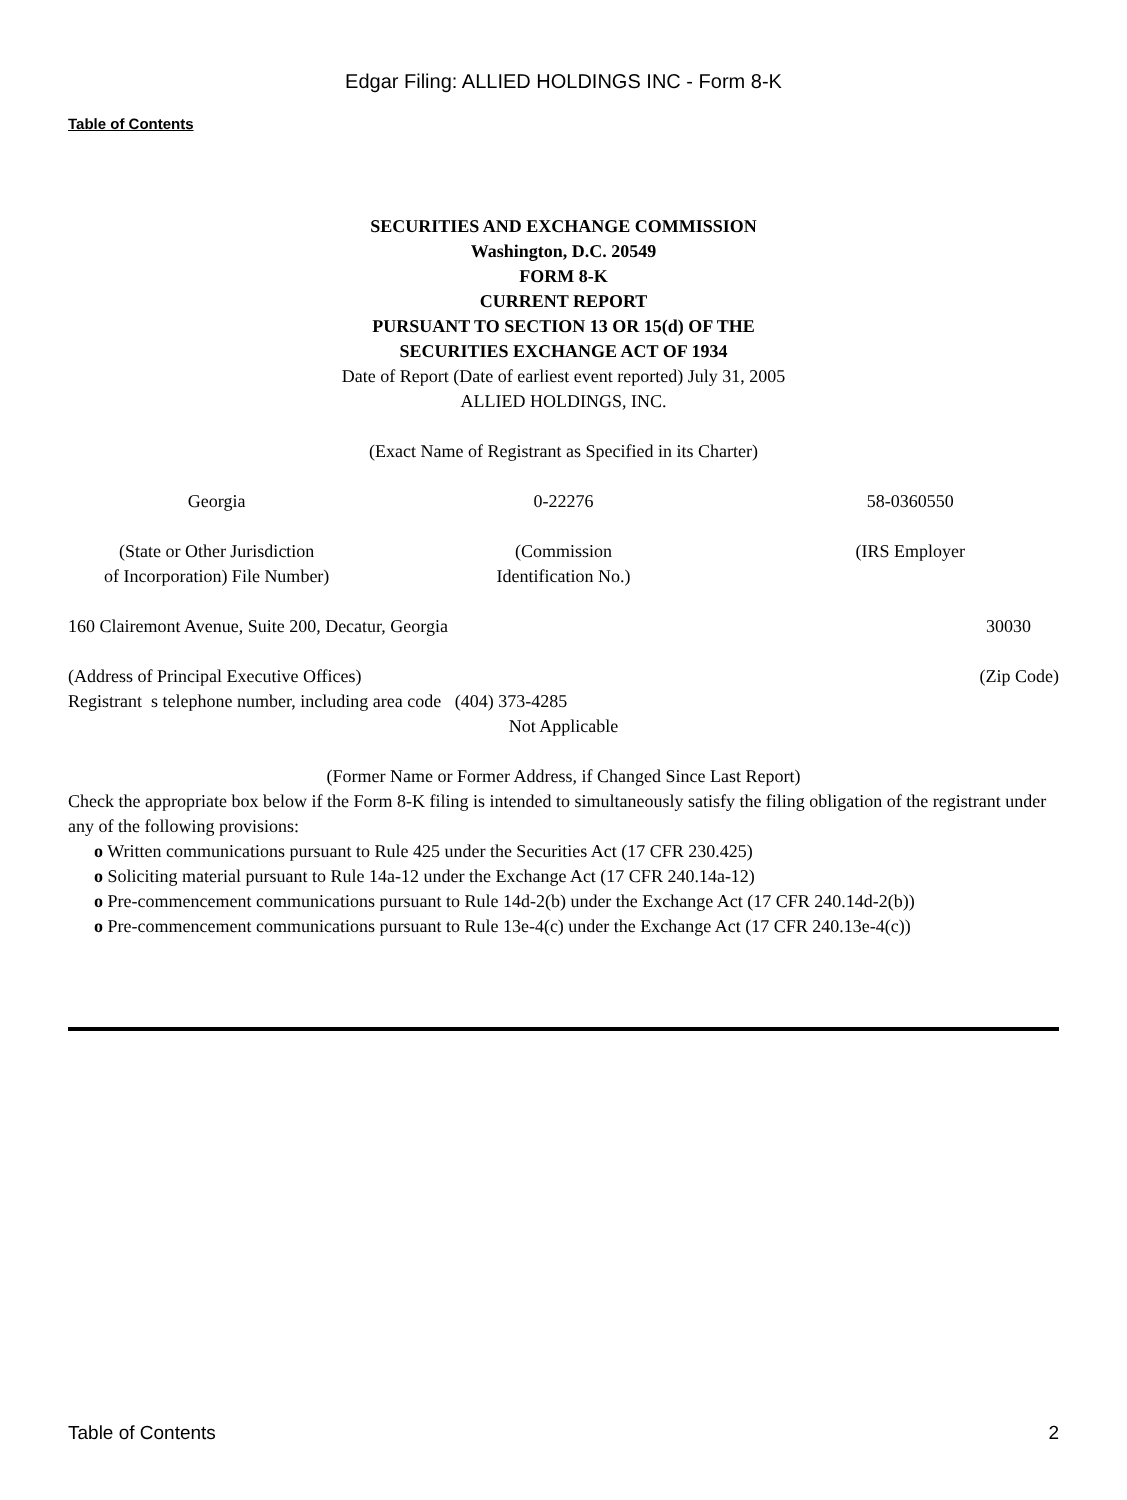Edgar Filing: ALLIED HOLDINGS INC - Form 8-K
Table of Contents
SECURITIES AND EXCHANGE COMMISSION
Washington, D.C. 20549
FORM 8-K
CURRENT REPORT
PURSUANT TO SECTION 13 OR 15(d) OF THE
SECURITIES EXCHANGE ACT OF 1934
Date of Report (Date of earliest event reported) July 31, 2005
ALLIED HOLDINGS, INC.
(Exact Name of Registrant as Specified in its Charter)
| Georgia | 0-22276 | 58-0360550 |
| (State or Other Jurisdiction of Incorporation) File Number) | (Commission Identification No.) | (IRS Employer |
| 160 Clairemont Avenue, Suite 200, Decatur, Georgia | 30030 |
| (Address of Principal Executive Offices) | (Zip Code) |
Registrant s telephone number, including area code (404) 373-4285
Not Applicable
(Former Name or Former Address, if Changed Since Last Report)
Check the appropriate box below if the Form 8-K filing is intended to simultaneously satisfy the filing obligation of the registrant under any of the following provisions:
o Written communications pursuant to Rule 425 under the Securities Act (17 CFR 230.425)
o Soliciting material pursuant to Rule 14a-12 under the Exchange Act (17 CFR 240.14a-12)
o Pre-commencement communications pursuant to Rule 14d-2(b) under the Exchange Act (17 CFR 240.14d-2(b))
o Pre-commencement communications pursuant to Rule 13e-4(c) under the Exchange Act (17 CFR 240.13e-4(c))
Table of Contents 2